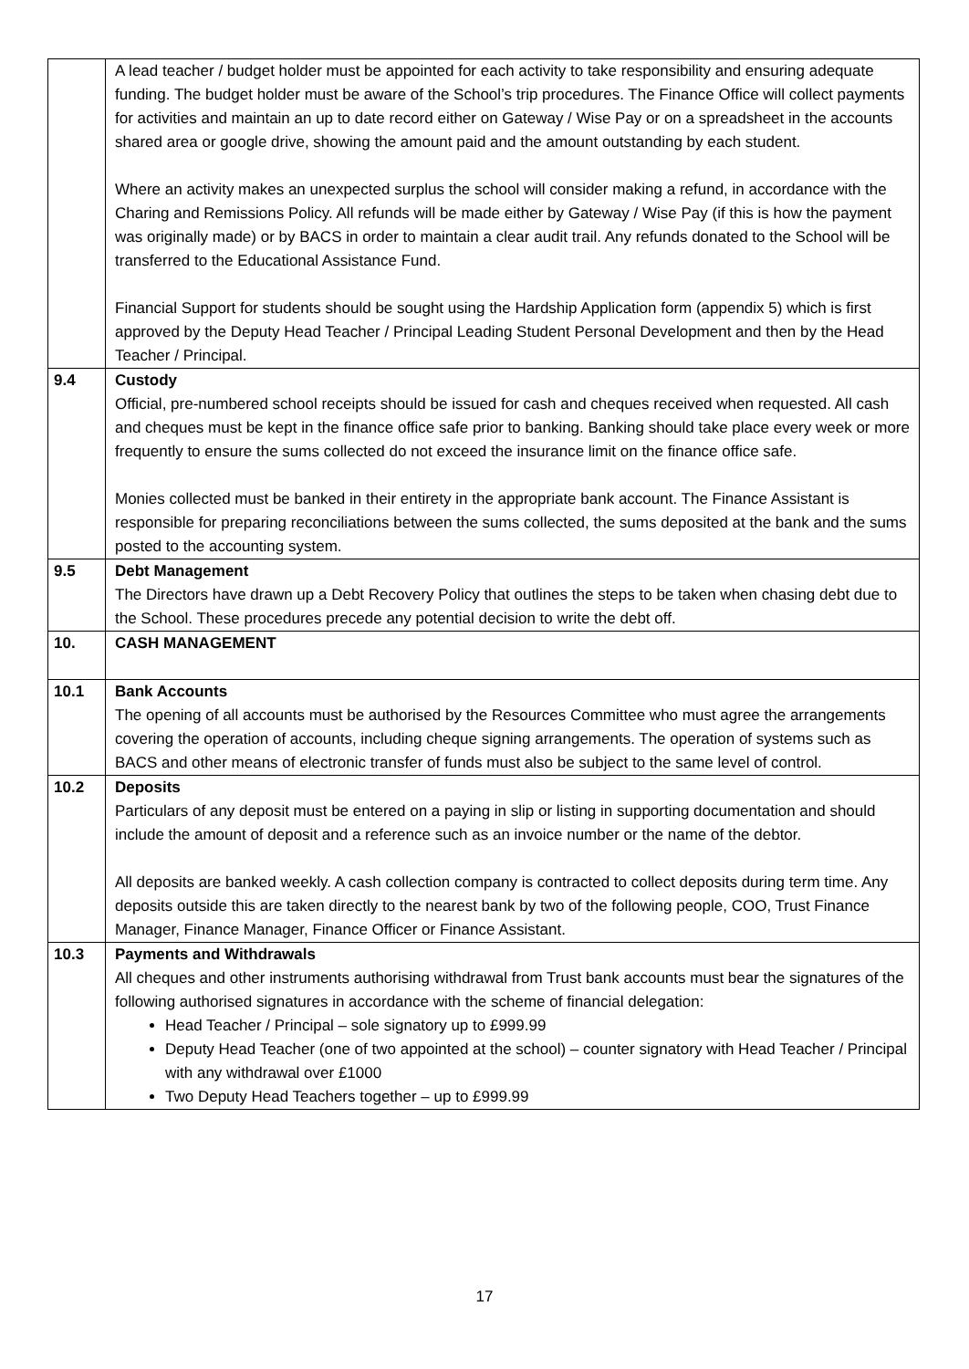| | A lead teacher / budget holder must be appointed for each activity to take responsibility and ensuring adequate funding. The budget holder must be aware of the School’s trip procedures. The Finance Office will collect payments for activities and maintain an up to date record either on Gateway / Wise Pay or on a spreadsheet in the accounts shared area or google drive, showing the amount paid and the amount outstanding by each student. Where an activity makes an unexpected surplus the school will consider making a refund, in accordance with the Charing and Remissions Policy. All refunds will be made either by Gateway / Wise Pay (if this is how the payment was originally made) or by BACS in order to maintain a clear audit trail. Any refunds donated to the School will be transferred to the Educational Assistance Fund. Financial Support for students should be sought using the Hardship Application form (appendix 5) which is first approved by the Deputy Head Teacher / Principal Leading Student Personal Development and then by the Head Teacher / Principal. |
| 9.4 | Custody Official, pre-numbered school receipts should be issued for cash and cheques received when requested. All cash and cheques must be kept in the finance office safe prior to banking. Banking should take place every week or more frequently to ensure the sums collected do not exceed the insurance limit on the finance office safe. Monies collected must be banked in their entirety in the appropriate bank account. The Finance Assistant is responsible for preparing reconciliations between the sums collected, the sums deposited at the bank and the sums posted to the accounting system. |
| 9.5 | Debt Management The Directors have drawn up a Debt Recovery Policy that outlines the steps to be taken when chasing debt due to the School. These procedures precede any potential decision to write the debt off. |
| 10. | CASH MANAGEMENT |
| 10.1 | Bank Accounts The opening of all accounts must be authorised by the Resources Committee who must agree the arrangements covering the operation of accounts, including cheque signing arrangements. The operation of systems such as BACS and other means of electronic transfer of funds must also be subject to the same level of control. |
| 10.2 | Deposits Particulars of any deposit must be entered on a paying in slip or listing in supporting documentation and should include the amount of deposit and a reference such as an invoice number or the name of the debtor. All deposits are banked weekly. A cash collection company is contracted to collect deposits during term time. Any deposits outside this are taken directly to the nearest bank by two of the following people, COO, Trust Finance Manager, Finance Manager, Finance Officer or Finance Assistant. |
| 10.3 | Payments and Withdrawals All cheques and other instruments authorising withdrawal from Trust bank accounts must bear the signatures of the following authorised signatures in accordance with the scheme of financial delegation: Head Teacher / Principal – sole signatory up to £999.99 Deputy Head Teacher (one of two appointed at the school) – counter signatory with Head Teacher / Principal with any withdrawal over £1000 Two Deputy Head Teachers together – up to £999.99 |
17